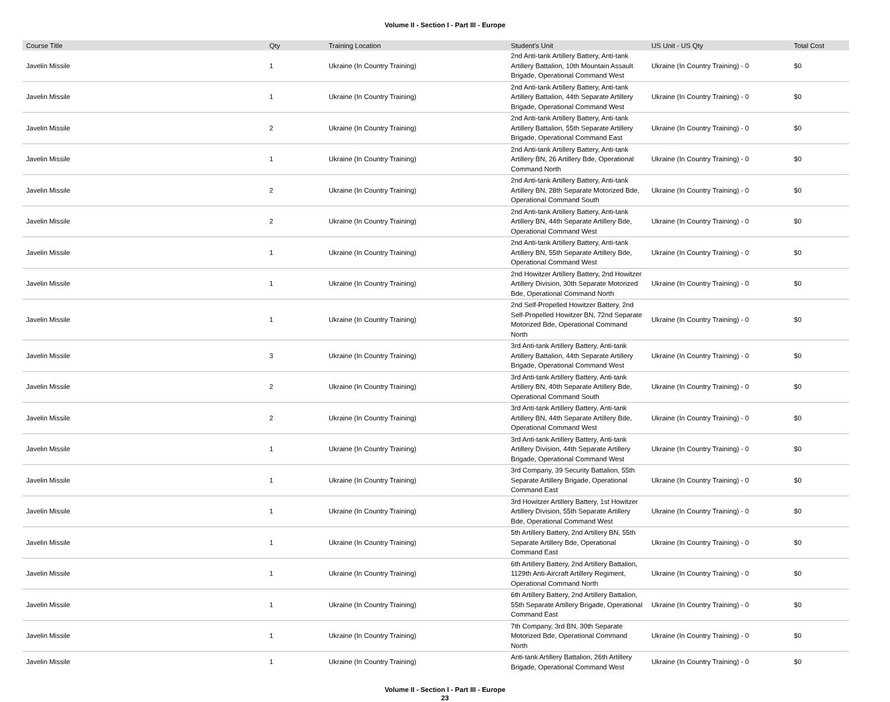Volume II - Section I - Part III - Europe
| Course Title | Qty | Training Location | Student's Unit | US Unit - US Qty | Total Cost |
| --- | --- | --- | --- | --- | --- |
| Javelin Missile | 1 | Ukraine (In Country Training) | 2nd Anti-tank Artillery Battery, Anti-tank Artillery Battalion, 10th Mountain Assault Brigade, Operational Command West | Ukraine (In Country Training) - 0 | $0 |
| Javelin Missile | 1 | Ukraine (In Country Training) | 2nd Anti-tank Artillery Battery, Anti-tank Artillery Battalion, 44th Separate Artillery Brigade, Operational Command West | Ukraine (In Country Training) - 0 | $0 |
| Javelin Missile | 2 | Ukraine (In Country Training) | 2nd Anti-tank Artillery Battery, Anti-tank Artillery Battalion, 55th Separate Artillery Brigade, Operational Command East | Ukraine (In Country Training) - 0 | $0 |
| Javelin Missile | 1 | Ukraine (In Country Training) | 2nd Anti-tank Artillery Battery, Anti-tank Artillery BN, 26 Artillery Bde, Operational Command North | Ukraine (In Country Training) - 0 | $0 |
| Javelin Missile | 2 | Ukraine (In Country Training) | 2nd Anti-tank Artillery Battery, Anti-tank Artillery BN, 28th Separate Motorized Bde, Operational Command South | Ukraine (In Country Training) - 0 | $0 |
| Javelin Missile | 2 | Ukraine (In Country Training) | 2nd Anti-tank Artillery Battery, Anti-tank Artillery BN, 44th Separate Artillery Bde, Operational Command West | Ukraine (In Country Training) - 0 | $0 |
| Javelin Missile | 1 | Ukraine (In Country Training) | 2nd Anti-tank Artillery Battery, Anti-tank Artillery BN, 55th Separate Artillery Bde, Operational Command West | Ukraine (In Country Training) - 0 | $0 |
| Javelin Missile | 1 | Ukraine (In Country Training) | 2nd Howitzer Artillery Battery, 2nd Howitzer Artillery Division, 30th Separate Motorized Bde, Operational Command North | Ukraine (In Country Training) - 0 | $0 |
| Javelin Missile | 1 | Ukraine (In Country Training) | 2nd Self-Propelled Howitzer Battery, 2nd Self-Propelled Howitzer BN, 72nd Separate Motorized Bde, Operational Command North | Ukraine (In Country Training) - 0 | $0 |
| Javelin Missile | 3 | Ukraine (In Country Training) | 3rd Anti-tank Artillery Battery, Anti-tank Artillery Battalion, 44th Separate Artillery Brigade, Operational Command West | Ukraine (In Country Training) - 0 | $0 |
| Javelin Missile | 2 | Ukraine (In Country Training) | 3rd Anti-tank Artillery Battery, Anti-tank Artillery BN, 40th Separate Artillery Bde, Operational Command South | Ukraine (In Country Training) - 0 | $0 |
| Javelin Missile | 2 | Ukraine (In Country Training) | 3rd Anti-tank Artillery Battery, Anti-tank Artillery BN, 44th Separate Artillery Bde, Operational Command West | Ukraine (In Country Training) - 0 | $0 |
| Javelin Missile | 1 | Ukraine (In Country Training) | 3rd Anti-tank Artillery Battery, Anti-tank Artillery Division, 44th Separate Artillery Brigade, Operational Command West | Ukraine (In Country Training) - 0 | $0 |
| Javelin Missile | 1 | Ukraine (In Country Training) | 3rd Company, 39 Security Battalion, 55th Separate Artillery Brigade, Operational Command East | Ukraine (In Country Training) - 0 | $0 |
| Javelin Missile | 1 | Ukraine (In Country Training) | 3rd Howitzer Artillery Battery, 1st Howitzer Artillery Division, 55th Separate Artillery Bde, Operational Command West | Ukraine (In Country Training) - 0 | $0 |
| Javelin Missile | 1 | Ukraine (In Country Training) | 5th Artillery Battery, 2nd Artillery BN, 55th Separate Artillery Bde, Operational Command East | Ukraine (In Country Training) - 0 | $0 |
| Javelin Missile | 1 | Ukraine (In Country Training) | 6th Artillery Battery, 2nd Artillery Battalion, 1129th Anti-Aircraft Artillery Regiment, Operational Command North | Ukraine (In Country Training) - 0 | $0 |
| Javelin Missile | 1 | Ukraine (In Country Training) | 6th Artillery Battery, 2nd Artillery Battalion, 55th Separate Artillery Brigade, Operational Command East | Ukraine (In Country Training) - 0 | $0 |
| Javelin Missile | 1 | Ukraine (In Country Training) | 7th Company, 3rd BN, 30th Separate Motorized Bde, Operational Command North | Ukraine (In Country Training) - 0 | $0 |
| Javelin Missile | 1 | Ukraine (In Country Training) | Anti-tank Artillery Battalion, 26th Artillery Brigade, Operational Command West | Ukraine (In Country Training) - 0 | $0 |
Volume II - Section I - Part III - Europe
23